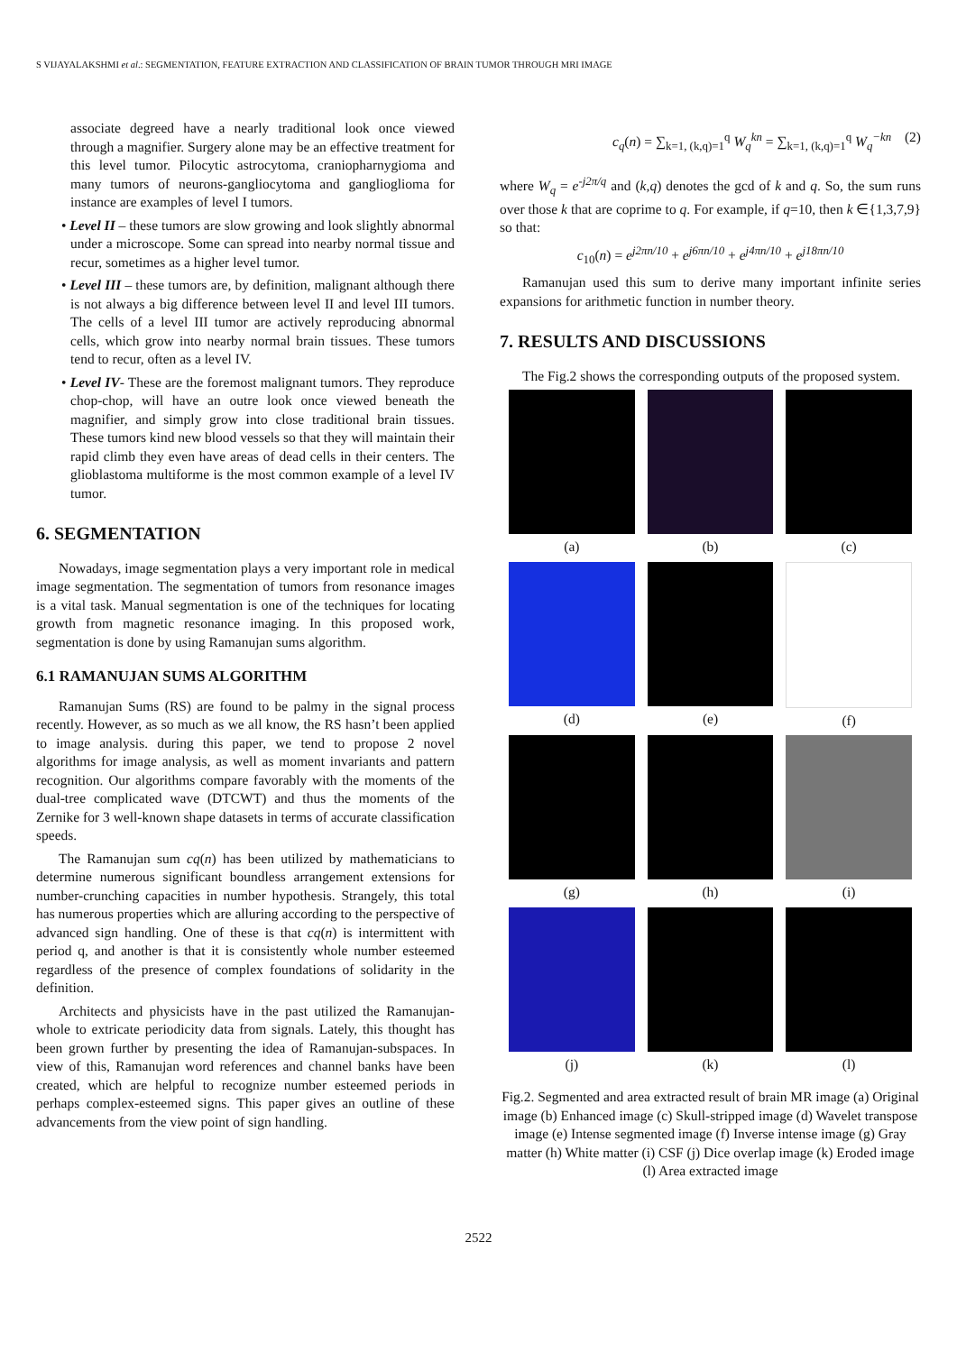S VIJAYALAKSHMI et al.: SEGMENTATION, FEATURE EXTRACTION AND CLASSIFICATION OF BRAIN TUMOR THROUGH MRI IMAGE
associate degreed have a nearly traditional look once viewed through a magnifier. Surgery alone may be an effective treatment for this level tumor. Pilocytic astrocytoma, craniopharnygioma and many tumors of neurons-gangliocytoma and ganglioglioma for instance are examples of level I tumors.
• Level II – these tumors are slow growing and look slightly abnormal under a microscope. Some can spread into nearby normal tissue and recur, sometimes as a higher level tumor.
• Level III – these tumors are, by definition, malignant although there is not always a big difference between level II and level III tumors. The cells of a level III tumor are actively reproducing abnormal cells, which grow into nearby normal brain tissues. These tumors tend to recur, often as a level IV.
• Level IV- These are the foremost malignant tumors. They reproduce chop-chop, will have an outre look once viewed beneath the magnifier, and simply grow into close traditional brain tissues. These tumors kind new blood vessels so that they will maintain their rapid climb they even have areas of dead cells in their centers. The glioblastoma multiforme is the most common example of a level IV tumor.
6. SEGMENTATION
Nowadays, image segmentation plays a very important role in medical image segmentation. The segmentation of tumors from resonance images is a vital task. Manual segmentation is one of the techniques for locating growth from magnetic resonance imaging. In this proposed work, segmentation is done by using Ramanujan sums algorithm.
6.1 RAMANUJAN SUMS ALGORITHM
Ramanujan Sums (RS) are found to be palmy in the signal process recently. However, as so much as we all know, the RS hasn’t been applied to image analysis. during this paper, we tend to propose 2 novel algorithms for image analysis, as well as moment invariants and pattern recognition. Our algorithms compare favorably with the moments of the dual-tree complicated wave (DTCWT) and thus the moments of the Zernike for 3 well-known shape datasets in terms of accurate classification speeds.
The Ramanujan sum cq(n) has been utilized by mathematicians to determine numerous significant boundless arrangement extensions for number-crunching capacities in number hypothesis. Strangely, this total has numerous properties which are alluring according to the perspective of advanced sign handling. One of these is that cq(n) is intermittent with period q, and another is that it is consistently whole number esteemed regardless of the presence of complex foundations of solidarity in the definition.
Architects and physicists have in the past utilized the Ramanujan-whole to extricate periodicity data from signals. Lately, this thought has been grown further by presenting the idea of Ramanujan-subspaces. In view of this, Ramanujan word references and channel banks have been created, which are helpful to recognize number esteemed periods in perhaps complex-esteemed signs. This paper gives an outline of these advancements from the view point of sign handling.
c<sub>q</sub>(n) = ∑<sub>k=1, (k,q)=1</sub><sup>q</sup> W<sub>q</sub><sup>kn</sup> = ∑<sub>k=1, (k,q)=1</sub><sup>q</sup> W<sub>q</sub><sup>−kn</sup> (2)
where W<sub>q</sub> = e<sup>-j2π/q</sup> and (k,q) denotes the gcd of k and q. So, the sum runs over those k that are coprime to q. For example, if q=10, then k ∈{1,3,7,9} so that:
c<sub>10</sub>(n) = e<sup>j2πn/10</sup> + e<sup>j6πn/10</sup> + e<sup>j4πn/10</sup> + e<sup>j18πn/10</sup>
Ramanujan used this sum to derive many important infinite series expansions for arithmetic function in number theory.
7. RESULTS AND DISCUSSIONS
The Fig.2 shows the corresponding outputs of the proposed system.
(a)
(b)
(c)
(d)
(e)
(f)
(g)
(h)
(i)
(j)
(k)
(l)
Fig.2. Segmented and area extracted result of brain MR image (a) Original image (b) Enhanced image (c) Skull-stripped image (d) Wavelet transpose image (e) Intense segmented image (f) Inverse intense image (g) Gray matter (h) White matter (i) CSF (j) Dice overlap image (k) Eroded image (l) Area extracted image
2522